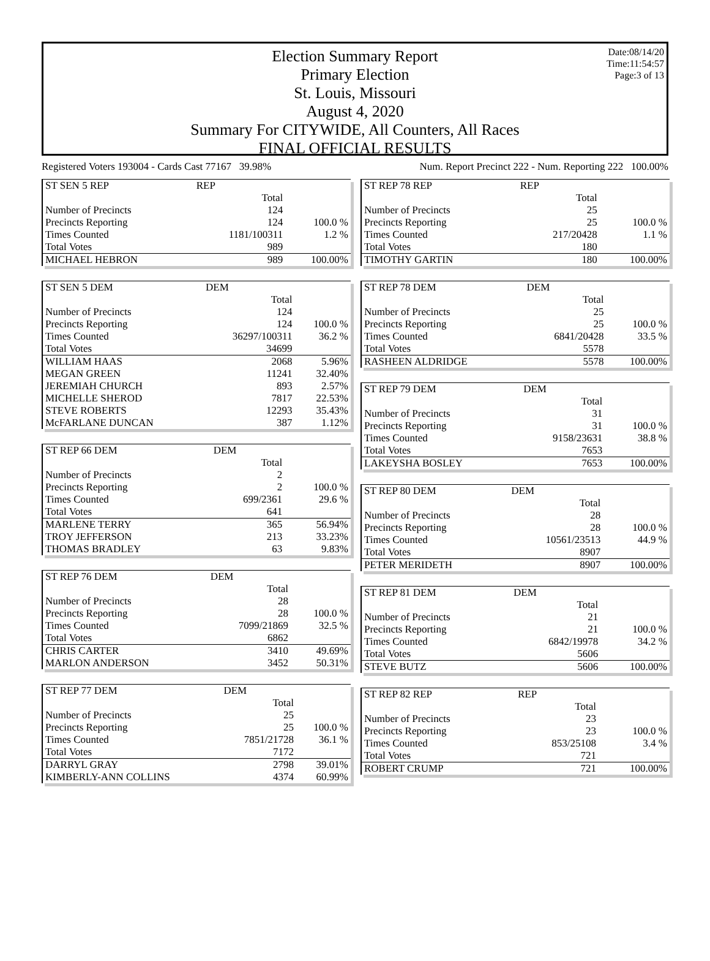Date:08/14/20
Time:11:54:57
Page:3 of 13
Election Summary Report
Primary Election
St. Louis, Missouri
August 4, 2020
Summary For CITYWIDE, All Counters, All Races
FINAL OFFICIAL RESULTS
Registered Voters 193004 - Cards Cast 77167 39.98% Num. Report Precinct 222 - Num. Reporting 222 100.00%
| ST SEN 5 REP | REP | |
| | Total | |
| Number of Precincts | 124 | |
| Precincts Reporting | 124 | 100.0 % |
| Times Counted | 1181/100311 | 1.2 % |
| Total Votes | 989 | |
| MICHAEL HEBRON | 989 | 100.00% |
| ST SEN 5 DEM | DEM | |
| | Total | |
| Number of Precincts | 124 | |
| Precincts Reporting | 124 | 100.0 % |
| Times Counted | 36297/100311 | 36.2 % |
| Total Votes | 34699 | |
| WILLIAM HAAS | 2068 | 5.96% |
| MEGAN GREEN | 11241 | 32.40% |
| JEREMIAH CHURCH | 893 | 2.57% |
| MICHELLE SHEROD | 7817 | 22.53% |
| STEVE ROBERTS | 12293 | 35.43% |
| McFARLANE DUNCAN | 387 | 1.12% |
| ST REP 66 DEM | DEM | |
| | Total | |
| Number of Precincts | 2 | |
| Precincts Reporting | 2 | 100.0 % |
| Times Counted | 699/2361 | 29.6 % |
| Total Votes | 641 | |
| MARLENE TERRY | 365 | 56.94% |
| TROY JEFFERSON | 213 | 33.23% |
| THOMAS BRADLEY | 63 | 9.83% |
| ST REP 76 DEM | DEM | |
| | Total | |
| Number of Precincts | 28 | |
| Precincts Reporting | 28 | 100.0 % |
| Times Counted | 7099/21869 | 32.5 % |
| Total Votes | 6862 | |
| CHRIS CARTER | 3410 | 49.69% |
| MARLON ANDERSON | 3452 | 50.31% |
| ST REP 77 DEM | DEM | |
| | Total | |
| Number of Precincts | 25 | |
| Precincts Reporting | 25 | 100.0 % |
| Times Counted | 7851/21728 | 36.1 % |
| Total Votes | 7172 | |
| DARRYL GRAY | 2798 | 39.01% |
| KIMBERLY-ANN COLLINS | 4374 | 60.99% |
| ST REP 78 REP | REP | |
| | Total | |
| Number of Precincts | 25 | |
| Precincts Reporting | 25 | 100.0 % |
| Times Counted | 217/20428 | 1.1 % |
| Total Votes | 180 | |
| TIMOTHY GARTIN | 180 | 100.00% |
| ST REP 78 DEM | DEM | |
| | Total | |
| Number of Precincts | 25 | |
| Precincts Reporting | 25 | 100.0 % |
| Times Counted | 6841/20428 | 33.5 % |
| Total Votes | 5578 | |
| RASHEEN ALDRIDGE | 5578 | 100.00% |
| ST REP 79 DEM | DEM | |
| | Total | |
| Number of Precincts | 31 | |
| Precincts Reporting | 31 | 100.0 % |
| Times Counted | 9158/23631 | 38.8 % |
| Total Votes | 7653 | |
| LAKEYSHA BOSLEY | 7653 | 100.00% |
| ST REP 80 DEM | DEM | |
| | Total | |
| Number of Precincts | 28 | |
| Precincts Reporting | 28 | 100.0 % |
| Times Counted | 10561/23513 | 44.9 % |
| Total Votes | 8907 | |
| PETER MERIDETH | 8907 | 100.00% |
| ST REP 81 DEM | DEM | |
| | Total | |
| Number of Precincts | 21 | |
| Precincts Reporting | 21 | 100.0 % |
| Times Counted | 6842/19978 | 34.2 % |
| Total Votes | 5606 | |
| STEVE BUTZ | 5606 | 100.00% |
| ST REP 82 REP | REP | |
| | Total | |
| Number of Precincts | 23 | |
| Precincts Reporting | 23 | 100.0 % |
| Times Counted | 853/25108 | 3.4 % |
| Total Votes | 721 | |
| ROBERT CRUMP | 721 | 100.00% |